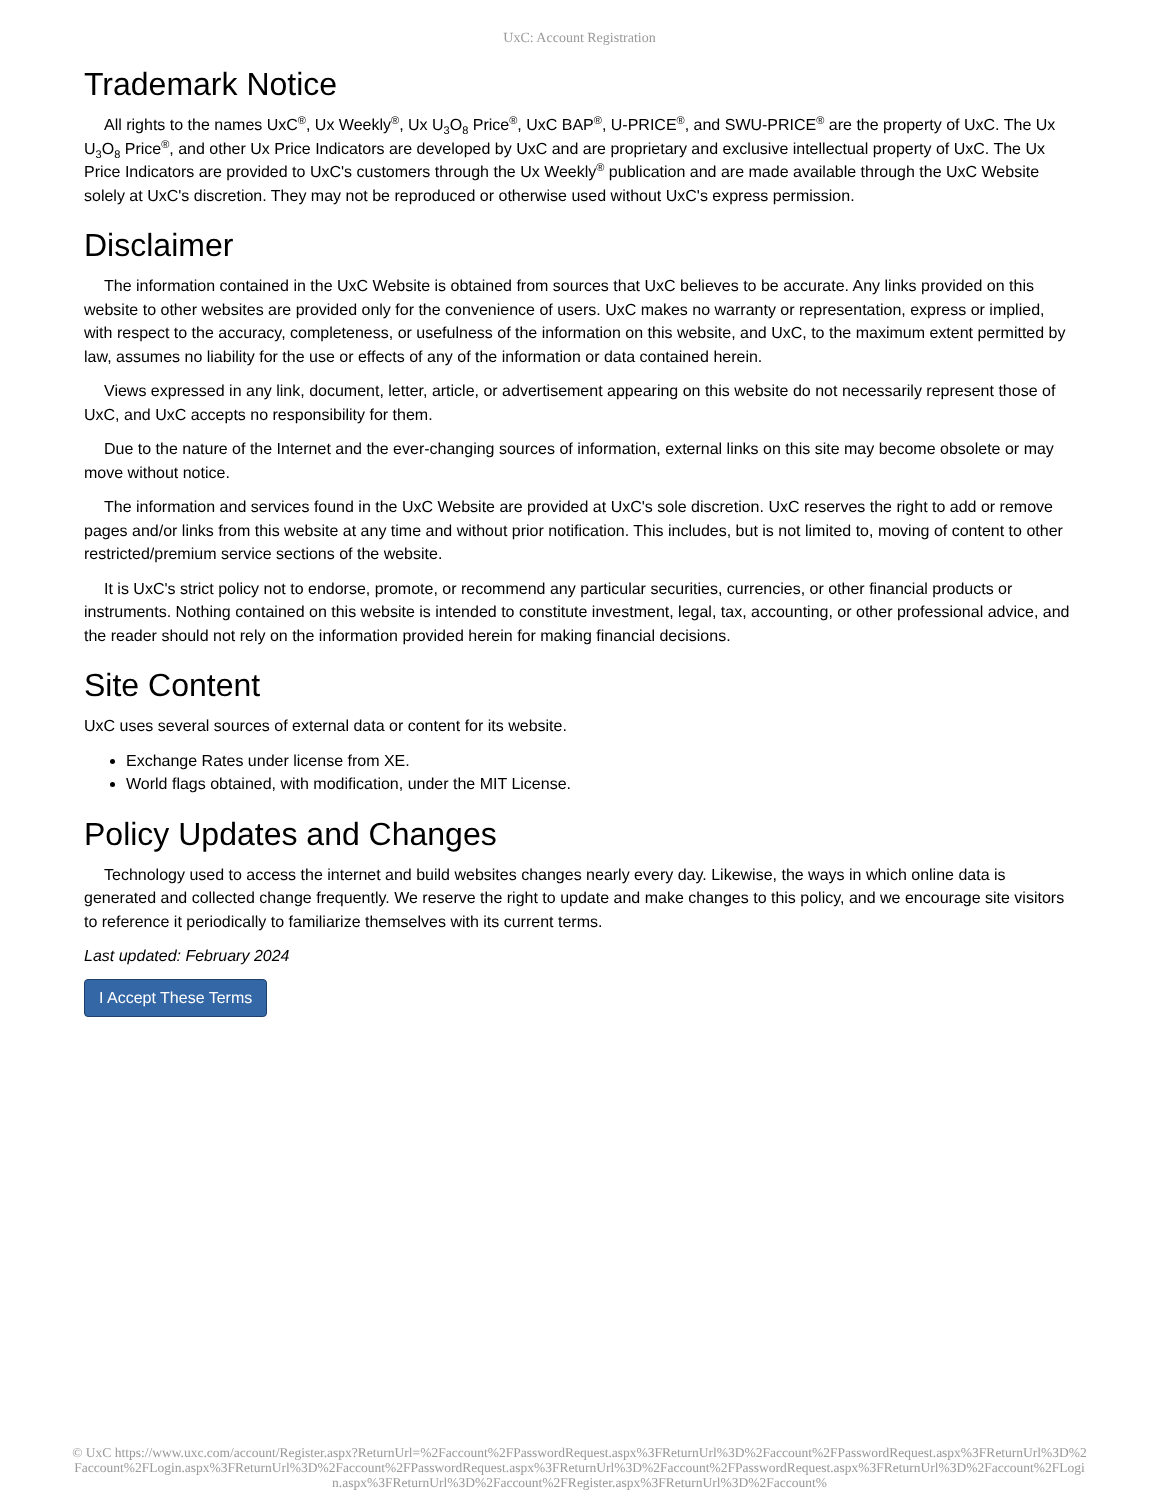UxC: Account Registration
Trademark Notice
All rights to the names UxC<sup>®</sup>, Ux Weekly<sup>®</sup>, Ux U<sub>3</sub>O<sub>8</sub> Price<sup>®</sup>, UxC BAP<sup>®</sup>, U-PRICE<sup>®</sup>, and SWU-PRICE<sup>®</sup> are the property of UxC. The Ux U<sub>3</sub>O<sub>8</sub> Price<sup>®</sup>, and other Ux Price Indicators are developed by UxC and are proprietary and exclusive intellectual property of UxC. The Ux Price Indicators are provided to UxC's customers through the Ux Weekly<sup>®</sup> publication and are made available through the UxC Website solely at UxC's discretion. They may not be reproduced or otherwise used without UxC's express permission.
Disclaimer
The information contained in the UxC Website is obtained from sources that UxC believes to be accurate. Any links provided on this website to other websites are provided only for the convenience of users. UxC makes no warranty or representation, express or implied, with respect to the accuracy, completeness, or usefulness of the information on this website, and UxC, to the maximum extent permitted by law, assumes no liability for the use or effects of any of the information or data contained herein.
Views expressed in any link, document, letter, article, or advertisement appearing on this website do not necessarily represent those of UxC, and UxC accepts no responsibility for them.
Due to the nature of the Internet and the ever-changing sources of information, external links on this site may become obsolete or may move without notice.
The information and services found in the UxC Website are provided at UxC's sole discretion. UxC reserves the right to add or remove pages and/or links from this website at any time and without prior notification. This includes, but is not limited to, moving of content to other restricted/premium service sections of the website.
It is UxC's strict policy not to endorse, promote, or recommend any particular securities, currencies, or other financial products or instruments. Nothing contained on this website is intended to constitute investment, legal, tax, accounting, or other professional advice, and the reader should not rely on the information provided herein for making financial decisions.
Site Content
UxC uses several sources of external data or content for its website.
Exchange Rates under license from XE.
World flags obtained, with modification, under the MIT License.
Policy Updates and Changes
Technology used to access the internet and build websites changes nearly every day. Likewise, the ways in which online data is generated and collected change frequently. We reserve the right to update and make changes to this policy, and we encourage site visitors to reference it periodically to familiarize themselves with its current terms.
Last updated: February 2024
I Accept These Terms
© UxC https://www.uxc.com/account/Register.aspx?ReturnUrl=%2Faccount%2FPasswordRequest.aspx%3FReturnUrl%3D%2Faccount%2FPasswordRequest.aspx%3FReturnUrl%3D%2Faccount%2FLogin.aspx%3FReturnUrl%3D%2Faccount%2FPasswordRequest.aspx%3FReturnUrl%3D%2Faccount%2FPasswordRequest.aspx%3FReturnUrl%3D%2Faccount%2FLogin.aspx%3FReturnUrl%3D%2Faccount%2FRegister.aspx%3FReturnUrl%3D%2Faccount%